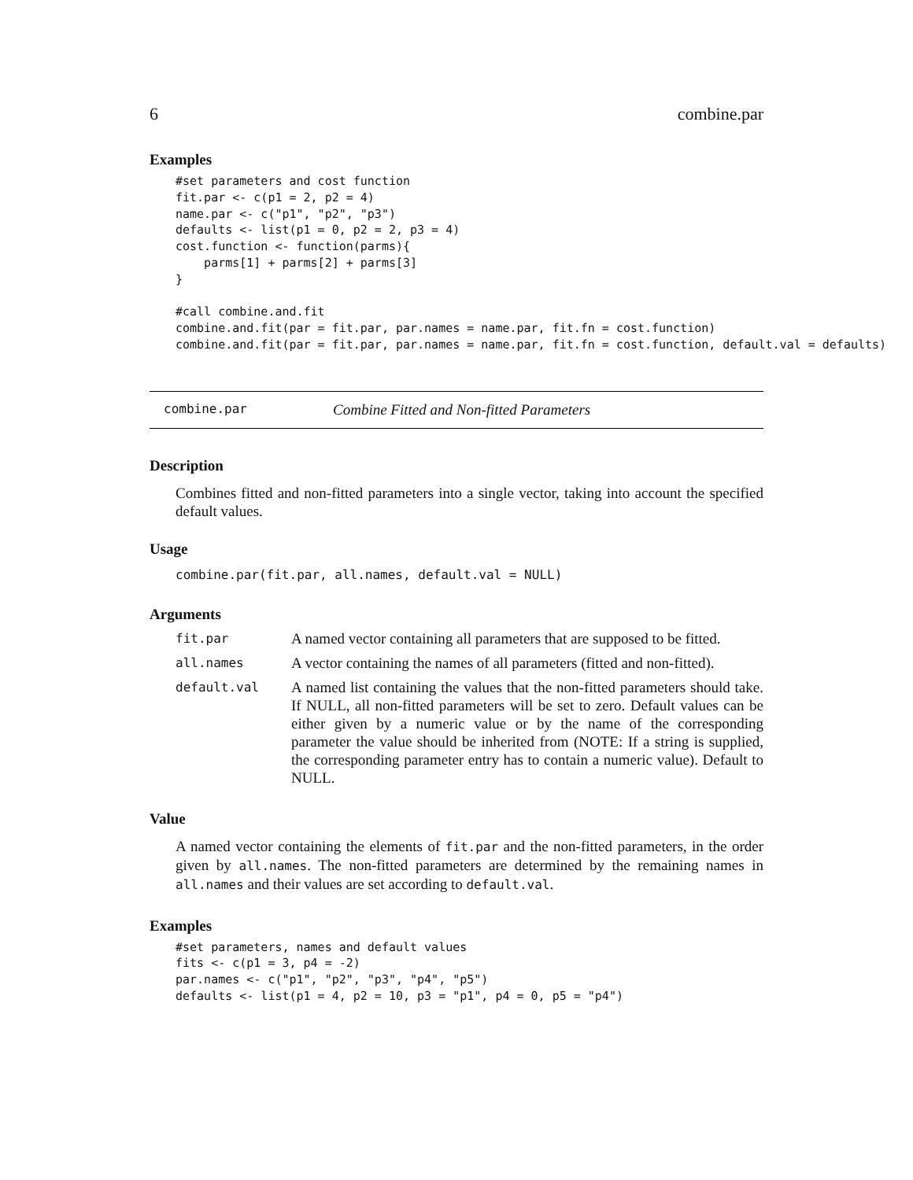6 combine.par
Examples
#set parameters and cost function
fit.par <- c(p1 = 2, p2 = 4)
name.par <- c("p1", "p2", "p3")
defaults <- list(p1 = 0, p2 = 2, p3 = 4)
cost.function <- function(parms){
    parms[1] + parms[2] + parms[3]
}

#call combine.and.fit
combine.and.fit(par = fit.par, par.names = name.par, fit.fn = cost.function)
combine.and.fit(par = fit.par, par.names = name.par, fit.fn = cost.function, default.val = defaults)
combine.par Combine Fitted and Non-fitted Parameters
Description
Combines fitted and non-fitted parameters into a single vector, taking into account the specified default values.
Usage
combine.par(fit.par, all.names, default.val = NULL)
Arguments
| fit.par | A named vector containing all parameters that are supposed to be fitted. |
| all.names | A vector containing the names of all parameters (fitted and non-fitted). |
| default.val | A named list containing the values that the non-fitted parameters should take. If NULL, all non-fitted parameters will be set to zero. Default values can be either given by a numeric value or by the name of the corresponding parameter the value should be inherited from (NOTE: If a string is supplied, the corresponding parameter entry has to contain a numeric value). Default to NULL. |
Value
A named vector containing the elements of fit.par and the non-fitted parameters, in the order given by all.names. The non-fitted parameters are determined by the remaining names in all.names and their values are set according to default.val.
Examples
#set parameters, names and default values
fits <- c(p1 = 3, p4 = -2)
par.names <- c("p1", "p2", "p3", "p4", "p5")
defaults <- list(p1 = 4, p2 = 10, p3 = "p1", p4 = 0, p5 = "p4")